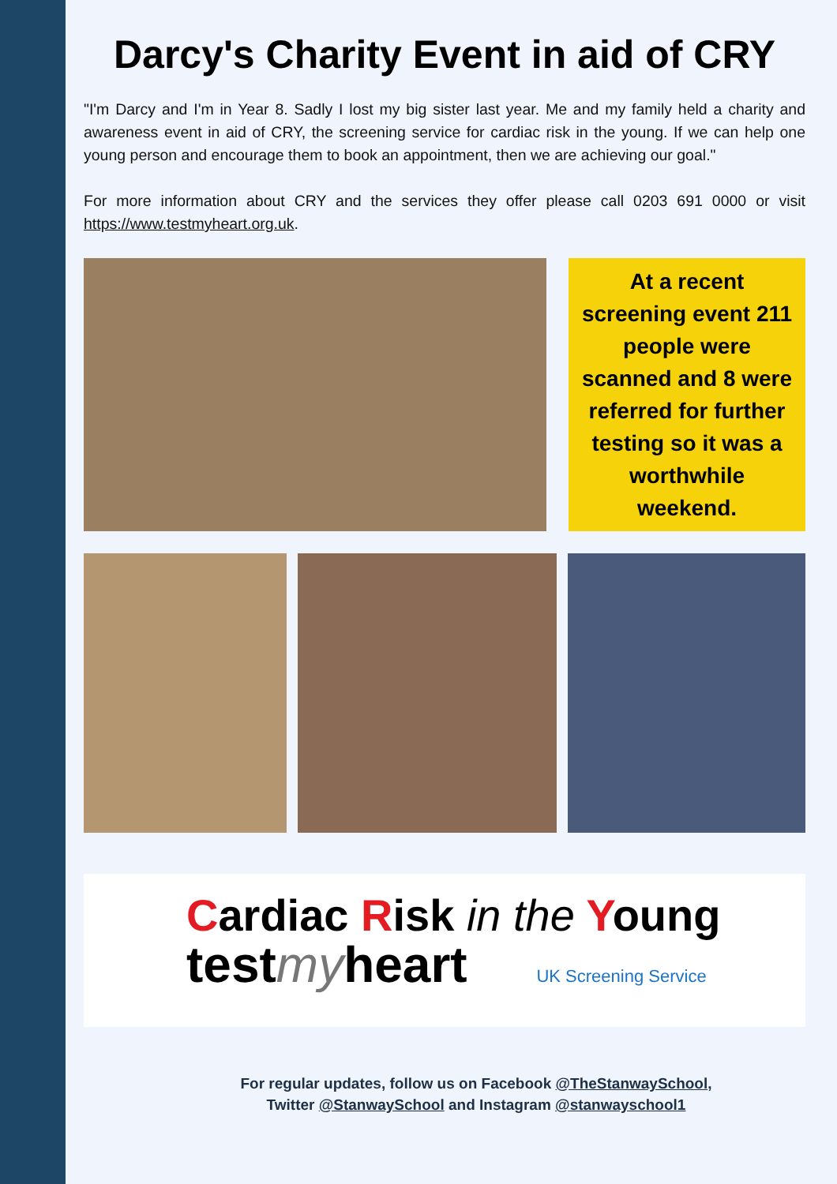Darcy's Charity Event in aid of CRY
"I'm Darcy and I'm in Year 8. Sadly I lost my big sister last year. Me and my family held a charity and awareness event in aid of CRY, the screening service for cardiac risk in the young. If we can help one young person and encourage them to book an appointment, then we are achieving our goal."
For more information about CRY and the services they offer please call 0203 691 0000 or visit https://www.testmyheart.org.uk.
At a recent screening event 211 people were scanned and 8 were referred for further testing so it was a worthwhile weekend.
Cardiac Risk in the Young
testmyheart UK Screening Service
For regular updates, follow us on Facebook @TheStanwaySchool,
Twitter @StanwaySchool and Instagram @stanwayschool1